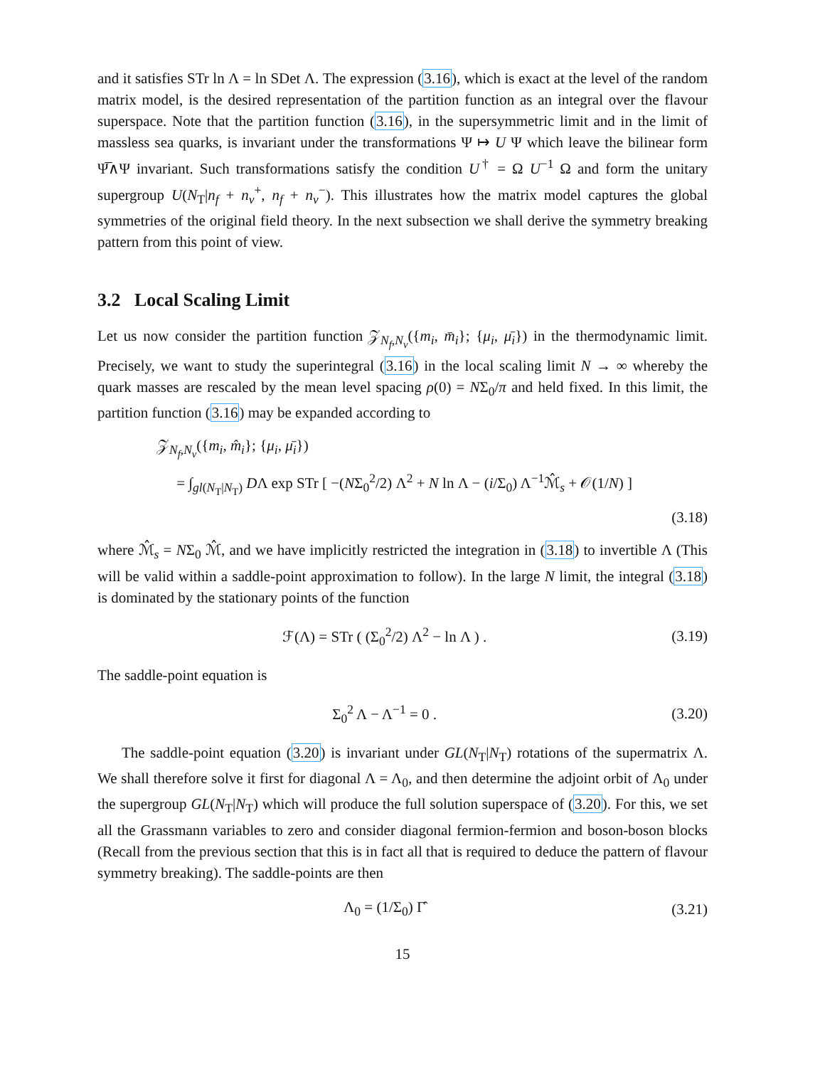and it satisfies STr ln Λ = ln SDet Λ. The expression (3.16), which is exact at the level of the random matrix model, is the desired representation of the partition function as an integral over the flavour superspace. Note that the partition function (3.16), in the supersymmetric limit and in the limit of massless sea quarks, is invariant under the transformations Ψ ↦ U Ψ which leave the bilinear form Ψ̅∧Ψ invariant. Such transformations satisfy the condition U<sup>†</sup> = Ω U<sup>−1</sup> Ω and form the unitary supergroup U(N<sub>T</sub>|n<sub>f</sub> + n<sub>v</sub><sup>+</sup>, n<sub>f</sub> + n<sub>v</sub><sup>−</sup>). This illustrates how the matrix model captures the global symmetries of the original field theory. In the next subsection we shall derive the symmetry breaking pattern from this point of view.
3.2 Local Scaling Limit
Let us now consider the partition function 𝒵<sub>N<sub>f</sub>,N<sub>v</sub></sub>({m<sub>i</sub>, m̄<sub>i</sub>}; {μ<sub>i</sub>, μ̄<sub>i</sub>}) in the thermodynamic limit. Precisely, we want to study the superintegral (3.16) in the local scaling limit N → ∞ whereby the quark masses are rescaled by the mean level spacing ρ(0) = NΣ<sub>0</sub>/π and held fixed. In this limit, the partition function (3.16) may be expanded according to
𝒵<sub>N<sub>f</sub>,N<sub>v</sub></sub>({m<sub>i</sub>, m̂<sub>i</sub>}; {μ<sub>i</sub>, μ̄<sub>i</sub>})
= ∫<sub>gl(N<sub>T</sub>|N<sub>T</sub>)</sub> DΛ exp STr [ −(NΣ<sub>0</sub><sup>2</sup>/2) Λ<sup>2</sup> + N ln Λ − (i/Σ<sub>0</sub>) Λ<sup>−1</sup>ℳ̂<sub>s</sub> + 𝒪(1/N) ]
(3.18)
where ℳ̂<sub>s</sub> = NΣ<sub>0</sub> ℳ̂, and we have implicitly restricted the integration in (3.18) to invertible Λ (This will be valid within a saddle-point approximation to follow). In the large N limit, the integral (3.18) is dominated by the stationary points of the function
ℱ(Λ) = STr ( (Σ<sub>0</sub><sup>2</sup>/2) Λ<sup>2</sup> − ln Λ ) . (3.19)
The saddle-point equation is
Σ<sub>0</sub><sup>2</sup> Λ − Λ<sup>−1</sup> = 0 . (3.20)
The saddle-point equation (3.20) is invariant under GL(N<sub>T</sub>|N<sub>T</sub>) rotations of the supermatrix Λ. We shall therefore solve it first for diagonal Λ = Λ<sub>0</sub>, and then determine the adjoint orbit of Λ<sub>0</sub> under the supergroup GL(N<sub>T</sub>|N<sub>T</sub>) which will produce the full solution superspace of (3.20). For this, we set all the Grassmann variables to zero and consider diagonal fermion-fermion and boson-boson blocks (Recall from the previous section that this is in fact all that is required to deduce the pattern of flavour symmetry breaking). The saddle-points are then
Λ<sub>0</sub> = (1/Σ<sub>0</sub>) Γ̂ (3.21)
15